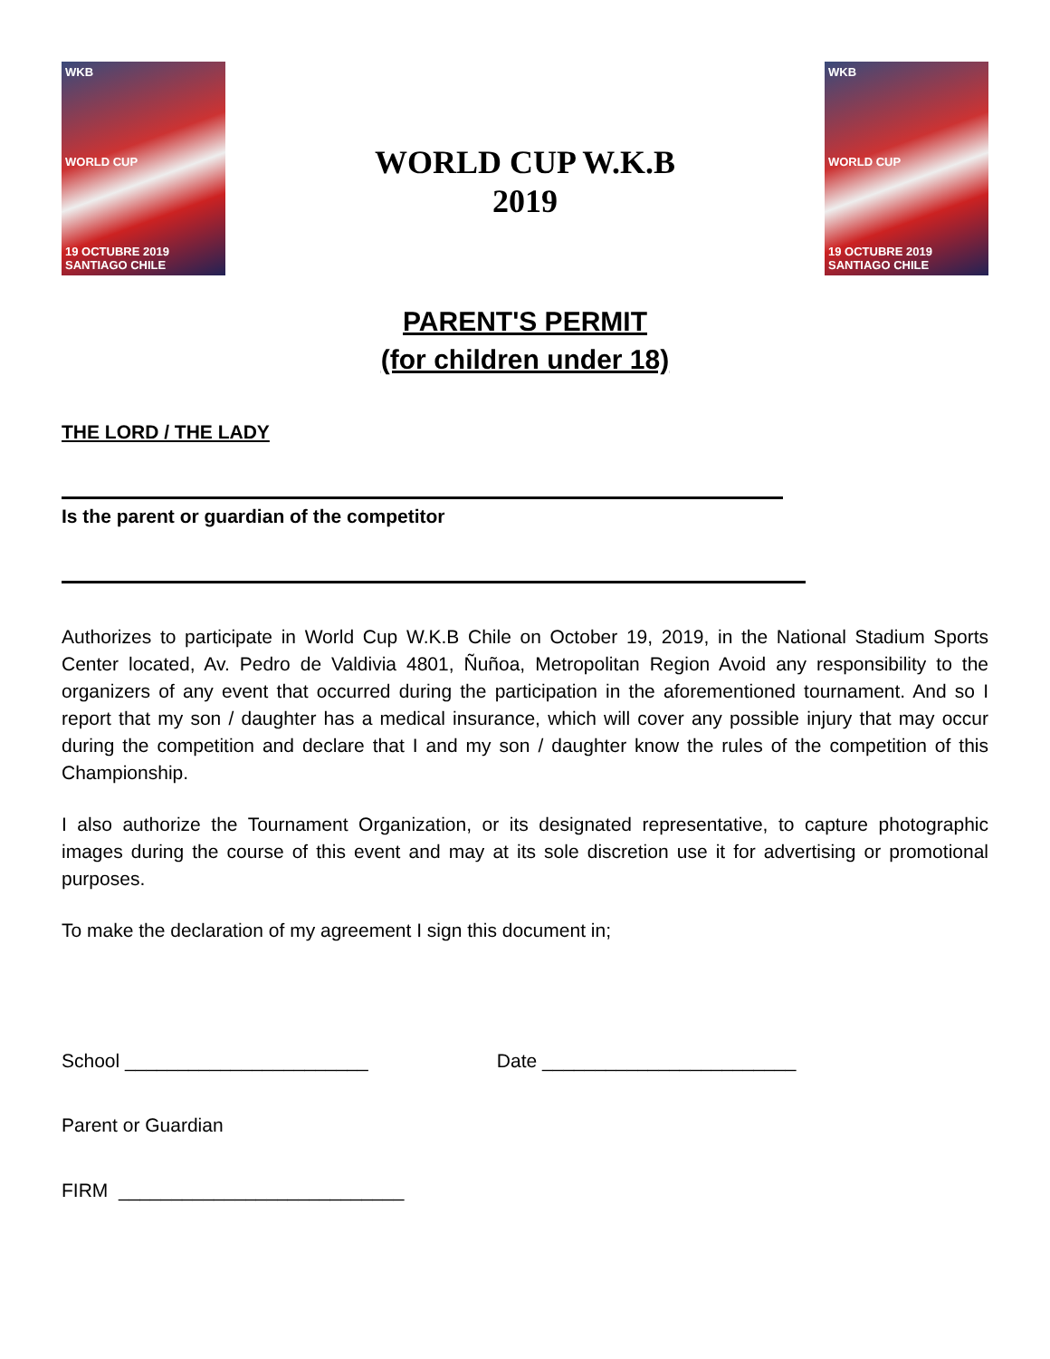WKB
WORLD CUP
19 OCTUBRE 2019 SANTIAGO CHILE
WORLD CUP W.K.B
2019
WKB
WORLD CUP
19 OCTUBRE 2019 SANTIAGO CHILE
PARENT'S PERMIT
(for children under 18)
THE LORD / THE LADY
Is the parent or guardian of the competitor
Authorizes to participate in World Cup W.K.B Chile on October 19, 2019, in the National Stadium Sports Center located, Av. Pedro de Valdivia 4801, Ñuñoa, Metropolitan Region Avoid any responsibility to the organizers of any event that occurred during the participation in the aforementioned tournament. And so I report that my son / daughter has a medical insurance, which will cover any possible injury that may occur during the competition and declare that I and my son / daughter know the rules of the competition of this Championship.
I also authorize the Tournament Organization, or its designated representative, to capture photographic images during the course of this event and may at its sole discretion use it for advertising or promotional purposes.
To make the declaration of my agreement I sign this document in;
School _______________________ Date ________________________
Parent or Guardian
FIRM ___________________________